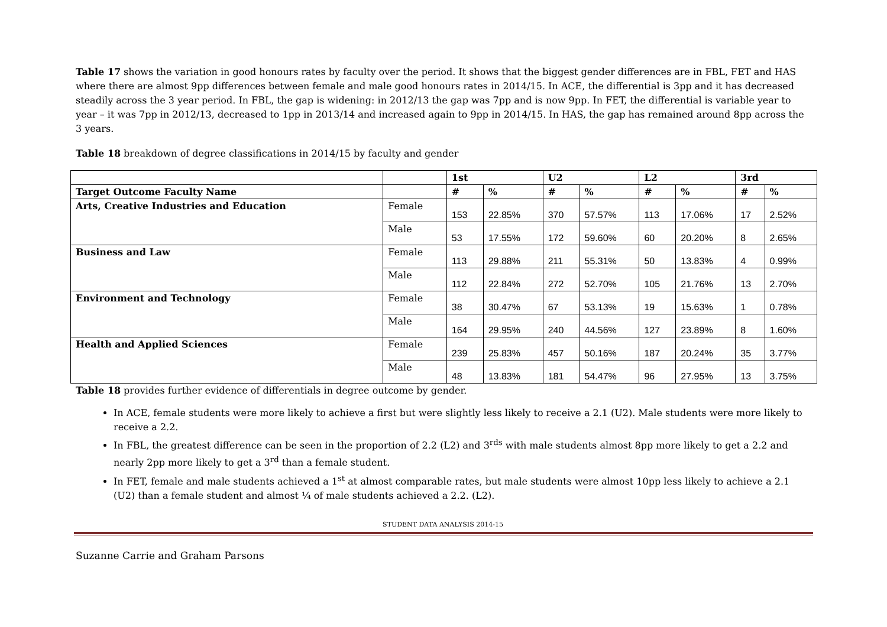Table 17 shows the variation in good honours rates by faculty over the period. It shows that the biggest gender differences are in FBL, FET and HAS where there are almost 9pp differences between female and male good honours rates in 2014/15. In ACE, the differential is 3pp and it has decreased steadily across the 3 year period. In FBL, the gap is widening: in 2012/13 the gap was 7pp and is now 9pp. In FET, the differential is variable year to year – it was 7pp in 2012/13, decreased to 1pp in 2013/14 and increased again to 9pp in 2014/15. In HAS, the gap has remained around 8pp across the 3 years.
Table 18 breakdown of degree classifications in 2014/15 by faculty and gender
| | | 1st | | U2 | | L2 | | 3rd | |
| --- | --- | --- | --- | --- | --- | --- | --- | --- | --- |
| Target Outcome Faculty Name | | # | % | # | % | # | % | # | % |
| Arts, Creative Industries and Education | Female | 153 | 22.85% | 370 | 57.57% | 113 | 17.06% | 17 | 2.52% |
| | Male | 53 | 17.55% | 172 | 59.60% | 60 | 20.20% | 8 | 2.65% |
| Business and Law | Female | 113 | 29.88% | 211 | 55.31% | 50 | 13.83% | 4 | 0.99% |
| | Male | 112 | 22.84% | 272 | 52.70% | 105 | 21.76% | 13 | 2.70% |
| Environment and Technology | Female | 38 | 30.47% | 67 | 53.13% | 19 | 15.63% | 1 | 0.78% |
| | Male | 164 | 29.95% | 240 | 44.56% | 127 | 23.89% | 8 | 1.60% |
| Health and Applied Sciences | Female | 239 | 25.83% | 457 | 50.16% | 187 | 20.24% | 35 | 3.77% |
| | Male | 48 | 13.83% | 181 | 54.47% | 96 | 27.95% | 13 | 3.75% |
Table 18 provides further evidence of differentials in degree outcome by gender.
In ACE, female students were more likely to achieve a first but were slightly less likely to receive a 2.1 (U2). Male students were more likely to receive a 2.2.
In FBL, the greatest difference can be seen in the proportion of 2.2 (L2) and 3<sup>rds</sup> with male students almost 8pp more likely to get a 2.2 and nearly 2pp more likely to get a 3<sup>rd</sup> than a female student.
In FET, female and male students achieved a 1<sup>st</sup> at almost comparable rates, but male students were almost 10pp less likely to achieve a 2.1 (U2) than a female student and almost ¼ of male students achieved a 2.2. (L2).
STUDENT DATA ANALYSIS 2014-15
Suzanne Carrie and Graham Parsons